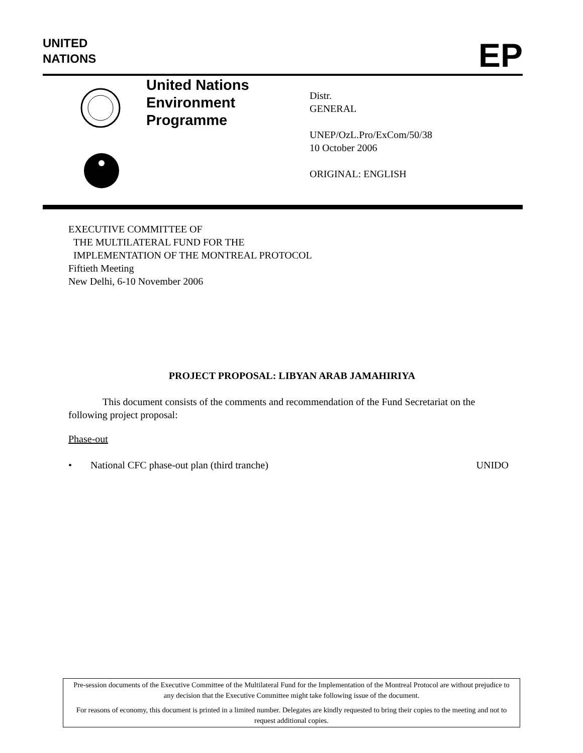UNITED
NATIONS
EP
United Nations
Environment
Programme
Distr.
GENERAL
UNEP/OzL.Pro/ExCom/50/38
10 October 2006
ORIGINAL: ENGLISH
EXECUTIVE COMMITTEE OF
THE MULTILATERAL FUND FOR THE
IMPLEMENTATION OF THE MONTREAL PROTOCOL
Fiftieth Meeting
New Delhi, 6-10 November 2006
PROJECT PROPOSAL: LIBYAN ARAB JAMAHIRIYA
This document consists of the comments and recommendation of the Fund Secretariat on the following project proposal:
Phase-out
• National CFC phase-out plan (third tranche) UNIDO
Pre-session documents of the Executive Committee of the Multilateral Fund for the Implementation of the Montreal Protocol are without prejudice to any decision that the Executive Committee might take following issue of the document.
For reasons of economy, this document is printed in a limited number. Delegates are kindly requested to bring their copies to the meeting and not to request additional copies.